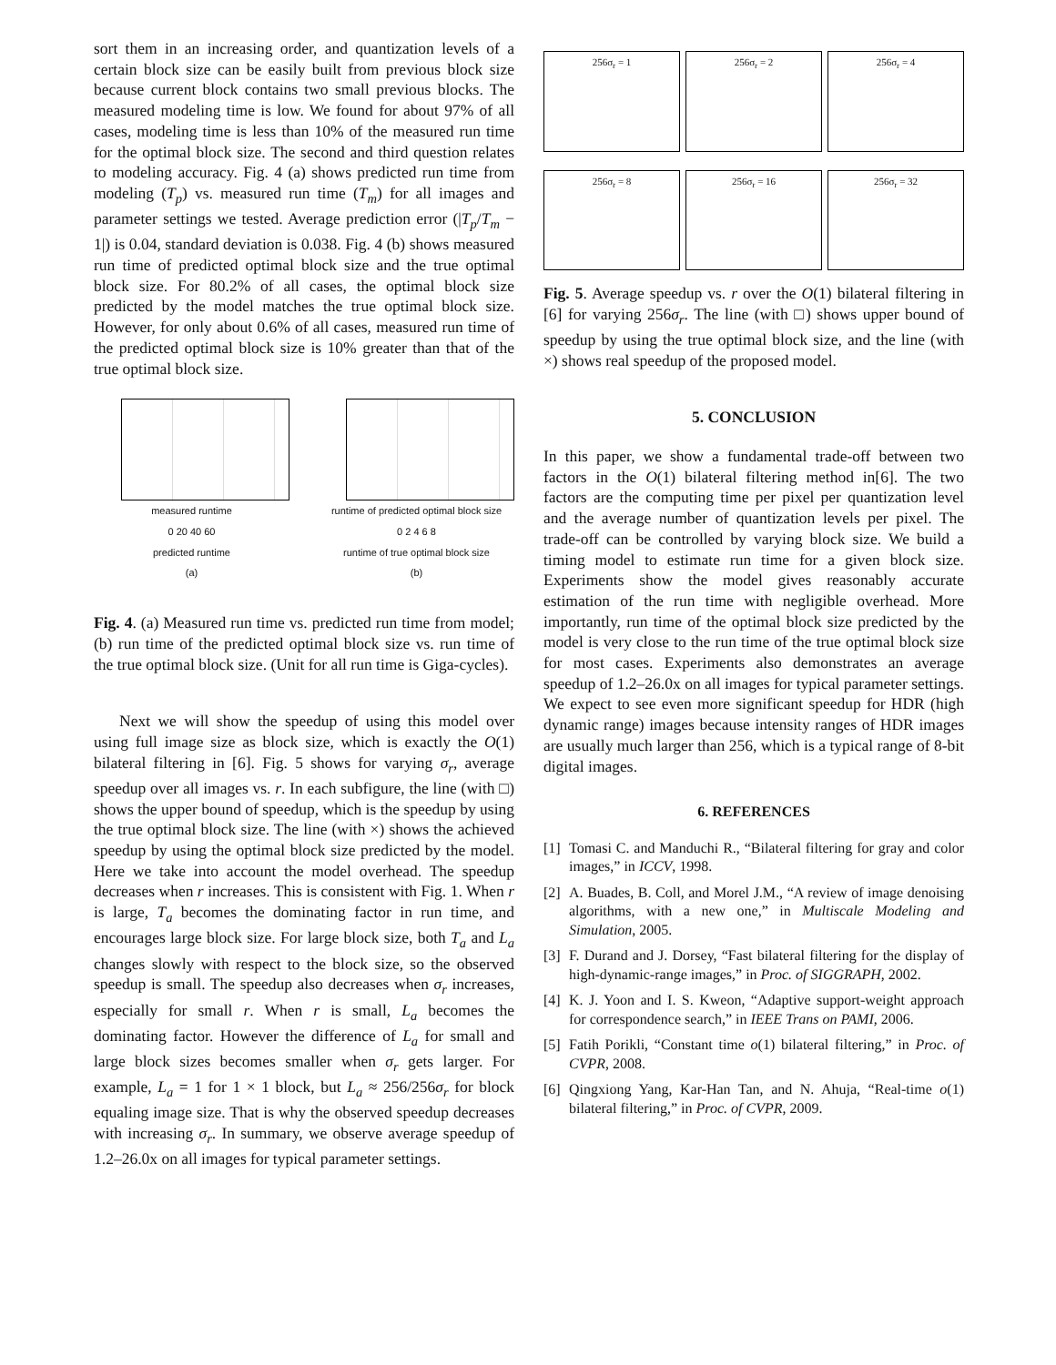sort them in an increasing order, and quantization levels of a certain block size can be easily built from previous block size because current block contains two small previous blocks. The measured modeling time is low. We found for about 97% of all cases, modeling time is less than 10% of the measured run time for the optimal block size. The second and third question relates to modeling accuracy. Fig. 4 (a) shows predicted run time from modeling (T<sub>p</sub>) vs. measured run time (T<sub>m</sub>) for all images and parameter settings we tested. Average prediction error (|T<sub>p</sub>/T<sub>m</sub> − 1|) is 0.04, standard deviation is 0.038. Fig. 4 (b) shows measured run time of predicted optimal block size and the true optimal block size. For 80.2% of all cases, the optimal block size predicted by the model matches the true optimal block size. However, for only about 0.6% of all cases, measured run time of the predicted optimal block size is 10% greater than that of the true optimal block size.
measured runtime
0 20 40 60
predicted runtime
(a)
runtime of predicted optimal block size
0 2 4 6 8
runtime of true optimal block size
(b)
Fig. 4. (a) Measured run time vs. predicted run time from model; (b) run time of the predicted optimal block size vs. run time of the true optimal block size. (Unit for all run time is Giga-cycles).
Next we will show the speedup of using this model over using full image size as block size, which is exactly the O(1) bilateral filtering in [6]. Fig. 5 shows for varying σ<sub>r</sub>, average speedup over all images vs. r. In each subfigure, the line (with □) shows the upper bound of speedup, which is the speedup by using the true optimal block size. The line (with ×) shows the achieved speedup by using the optimal block size predicted by the model. Here we take into account the model overhead. The speedup decreases when r increases. This is consistent with Fig. 1. When r is large, T<sub>a</sub> becomes the dominating factor in run time, and encourages large block size. For large block size, both T<sub>a</sub> and L<sub>a</sub> changes slowly with respect to the block size, so the observed speedup is small. The speedup also decreases when σ<sub>r</sub> increases, especially for small r. When r is small, L<sub>a</sub> becomes the dominating factor. However the difference of L<sub>a</sub> for small and large block sizes becomes smaller when σ<sub>r</sub> gets larger. For example, L<sub>a</sub> = 1 for 1 × 1 block, but L<sub>a</sub> ≈ 256/256σ<sub>r</sub> for block equaling image size. That is why the observed speedup decreases with increasing σ<sub>r</sub>. In summary, we observe average speedup of 1.2–26.0x on all images for typical parameter settings.
256σ<sub>r</sub> = 1
256σ<sub>r</sub> = 2
256σ<sub>r</sub> = 4
256σ<sub>r</sub> = 8
256σ<sub>r</sub> = 16
256σ<sub>r</sub> = 32
Fig. 5. Average speedup vs. r over the O(1) bilateral filtering in [6] for varying 256σ<sub>r</sub>. The line (with □) shows upper bound of speedup by using the true optimal block size, and the line (with ×) shows real speedup of the proposed model.
5. CONCLUSION
In this paper, we show a fundamental trade-off between two factors in the O(1) bilateral filtering method in[6]. The two factors are the computing time per pixel per quantization level and the average number of quantization levels per pixel. The trade-off can be controlled by varying block size. We build a timing model to estimate run time for a given block size. Experiments show the model gives reasonably accurate estimation of the run time with negligible overhead. More importantly, run time of the optimal block size predicted by the model is very close to the run time of the true optimal block size for most cases. Experiments also demonstrates an average speedup of 1.2–26.0x on all images for typical parameter settings. We expect to see even more significant speedup for HDR (high dynamic range) images because intensity ranges of HDR images are usually much larger than 256, which is a typical range of 8-bit digital images.
6. REFERENCES
[1] Tomasi C. and Manduchi R., “Bilateral filtering for gray and color images,” in ICCV, 1998.
[2] A. Buades, B. Coll, and Morel J.M., “A review of image denoising algorithms, with a new one,” in Multiscale Modeling and Simulation, 2005.
[3] F. Durand and J. Dorsey, “Fast bilateral filtering for the display of high-dynamic-range images,” in Proc. of SIGGRAPH, 2002.
[4] K. J. Yoon and I. S. Kweon, “Adaptive support-weight approach for correspondence search,” in IEEE Trans on PAMI, 2006.
[5] Fatih Porikli, “Constant time o(1) bilateral filtering,” in Proc. of CVPR, 2008.
[6] Qingxiong Yang, Kar-Han Tan, and N. Ahuja, “Real-time o(1) bilateral filtering,” in Proc. of CVPR, 2009.